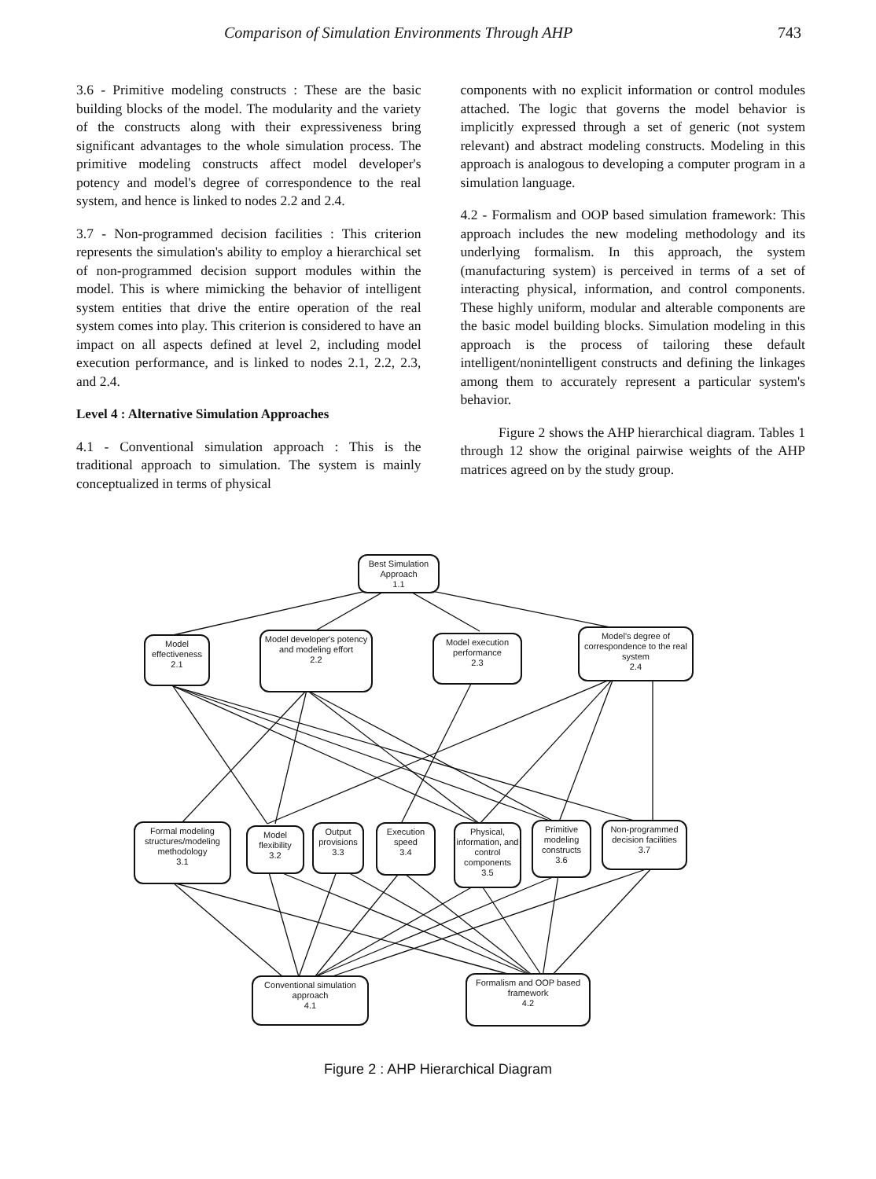Comparison of Simulation Environments Through AHP 743
3.6 - Primitive modeling constructs : These are the basic building blocks of the model. The modularity and the variety of the constructs along with their expressiveness bring significant advantages to the whole simulation process. The primitive modeling constructs affect model developer's potency and model's degree of correspondence to the real system, and hence is linked to nodes 2.2 and 2.4.
3.7 - Non-programmed decision facilities : This criterion represents the simulation's ability to employ a hierarchical set of non-programmed decision support modules within the model. This is where mimicking the behavior of intelligent system entities that drive the entire operation of the real system comes into play. This criterion is considered to have an impact on all aspects defined at level 2, including model execution performance, and is linked to nodes 2.1, 2.2, 2.3, and 2.4.
Level 4 : Alternative Simulation Approaches
4.1 - Conventional simulation approach : This is the traditional approach to simulation. The system is mainly conceptualized in terms of physical
components with no explicit information or control modules attached. The logic that governs the model behavior is implicitly expressed through a set of generic (not system relevant) and abstract modeling constructs. Modeling in this approach is analogous to developing a computer program in a simulation language.
4.2 - Formalism and OOP based simulation framework: This approach includes the new modeling methodology and its underlying formalism. In this approach, the system (manufacturing system) is perceived in terms of a set of interacting physical, information, and control components. These highly uniform, modular and alterable components are the basic model building blocks. Simulation modeling in this approach is the process of tailoring these default intelligent/nonintelligent constructs and defining the linkages among them to accurately represent a particular system's behavior.
Figure 2 shows the AHP hierarchical diagram. Tables 1 through 12 show the original pairwise weights of the AHP matrices agreed on by the study group.
Best Simulation Approach
1.1
Model effectiveness
2.1
Model developer's potency and modeling effort
2.2
Model execution performance
2.3
Model's degree of correspondence to the real system
2.4
Formal modeling structures/modeling methodology
3.1
Model flexibility
3.2
Output provisions
3.3
Execution speed
3.4
Physical, information, and control components
3.5
Primitive modeling constructs
3.6
Non-programmed decision facilities
3.7
Conventional simulation approach
4.1
Formalism and OOP based framework
4.2
Figure 2 : AHP Hierarchical Diagram